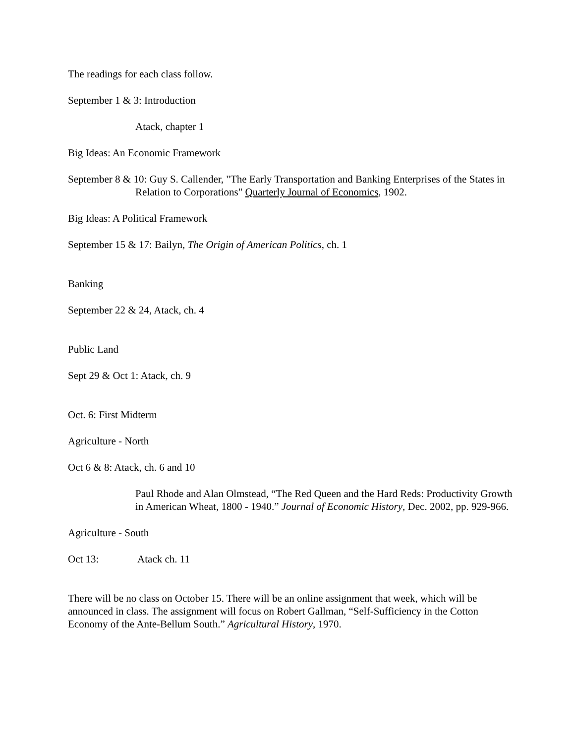The readings for each class follow.
September 1 & 3: Introduction
Atack, chapter 1
Big Ideas: An Economic Framework
September 8 & 10: Guy S. Callender, "The Early Transportation and Banking Enterprises of the States in Relation to Corporations" Quarterly Journal of Economics, 1902.
Big Ideas: A Political Framework
September 15 & 17: Bailyn, The Origin of American Politics, ch. 1
Banking
September 22 & 24, Atack, ch. 4
Public Land
Sept 29 & Oct 1: Atack, ch. 9
Oct. 6: First Midterm
Agriculture - North
Oct 6 & 8: Atack, ch. 6 and 10
Paul Rhode and Alan Olmstead, “The Red Queen and the Hard Reds: Productivity Growth in American Wheat, 1800 - 1940.” Journal of Economic History, Dec. 2002, pp. 929-966.
Agriculture - South
Oct 13: Atack ch. 11
There will be no class on October 15. There will be an online assignment that week, which will be announced in class. The assignment will focus on Robert Gallman, “Self-Sufficiency in the Cotton Economy of the Ante-Bellum South.” Agricultural History, 1970.